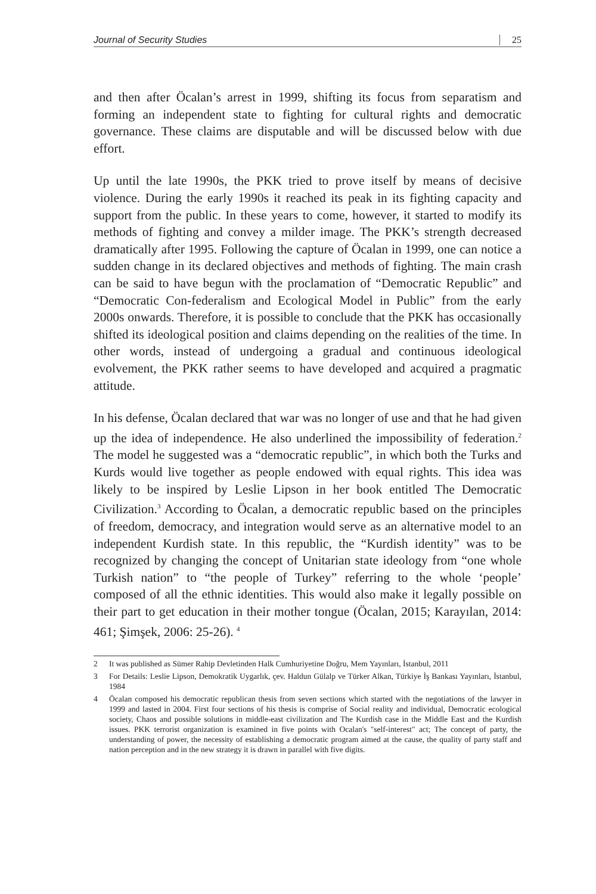Journal of Security Studies 25
and then after Öcalan’s arrest in 1999, shifting its focus from separatism and forming an independent state to fighting for cultural rights and democratic governance. These claims are disputable and will be discussed below with due effort.
Up until the late 1990s, the PKK tried to prove itself by means of decisive violence. During the early 1990s it reached its peak in its fighting capacity and support from the public. In these years to come, however, it started to modify its methods of fighting and convey a milder image. The PKK’s strength decreased dramatically after 1995. Following the capture of Öcalan in 1999, one can notice a sudden change in its declared objectives and methods of fighting. The main crash can be said to have begun with the proclamation of “Democratic Republic” and “Democratic Con-federalism and Ecological Model in Public” from the early 2000s onwards. Therefore, it is possible to conclude that the PKK has occasionally shifted its ideological position and claims depending on the realities of the time. In other words, instead of undergoing a gradual and continuous ideological evolvement, the PKK rather seems to have developed and acquired a pragmatic attitude.
In his defense, Öcalan declared that war was no longer of use and that he had given up the idea of independence. He also underlined the impossibility of federation.<sup>2</sup> The model he suggested was a “democratic republic”, in which both the Turks and Kurds would live together as people endowed with equal rights. This idea was likely to be inspired by Leslie Lipson in her book entitled The Democratic Civilization.<sup>3</sup> According to Öcalan, a democratic republic based on the principles of freedom, democracy, and integration would serve as an alternative model to an independent Kurdish state. In this republic, the “Kurdish identity” was to be recognized by changing the concept of Unitarian state ideology from “one whole Turkish nation” to “the people of Turkey” referring to the whole ‘people’ composed of all the ethnic identities. This would also make it legally possible on their part to get education in their mother tongue (Öcalan, 2015; Karayılan, 2014: 461; Şimşek, 2006: 25-26). <sup>4</sup>
2 It was published as Sümer Rahip Devletinden Halk Cumhuriyetine Doğru, Mem Yayınları, İstanbul, 2011
3 For Details: Leslie Lipson, Demokratik Uygarlık, çev. Haldun Gülalp ve Türker Alkan, Türkiye İş Bankası Yayınları, İstanbul, 1984
4 Öcalan composed his democratic republican thesis from seven sections which started with the negotiations of the lawyer in 1999 and lasted in 2004. First four sections of his thesis is comprise of Social reality and individual, Democratic ecological society, Chaos and possible solutions in middle-east civilization and The Kurdish case in the Middle East and the Kurdish issues. PKK terrorist organization is examined in five points with Ocalan's "self-interest" act; The concept of party, the understanding of power, the necessity of establishing a democratic program aimed at the cause, the quality of party staff and nation perception and in the new strategy it is drawn in parallel with five digits.